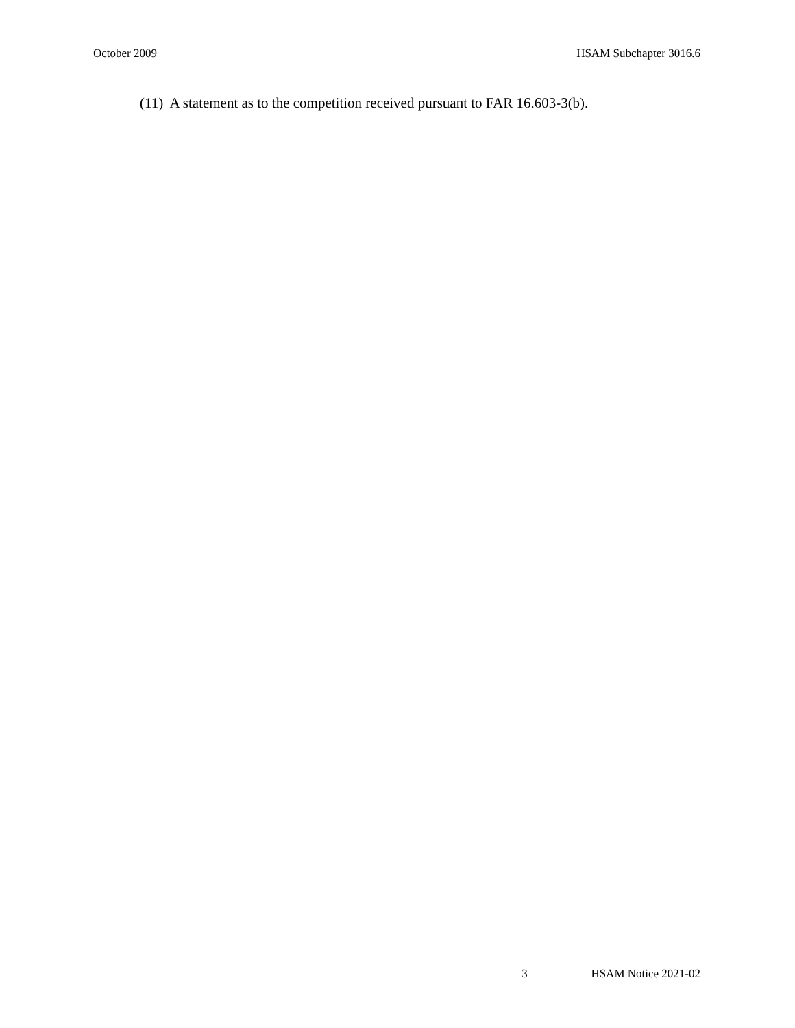October 2009 HSAM Subchapter 3016.6
(11) A statement as to the competition received pursuant to FAR 16.603-3(b).
3 HSAM Notice 2021-02